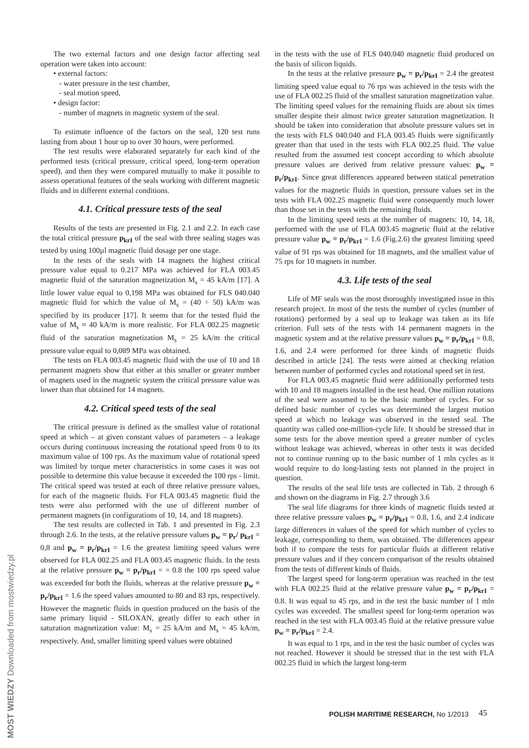The two external factors and one design factor affecting seal operation were taken into account:
• external factors:
- water pressure in the test chamber,
- seal motion speed,
• design factor:
- number of magnets in magnetic system of the seal.
To estimate influence of the factors on the seal, 120 test runs lasting from about 1 hour up to over 30 hours, were performed.
The test results were elaborated separately for each kind of the performed tests (critical pressure, critical speed, long-term operation speed), and then they were compared mutually to make it possible to assess operational features of the seals working with different magnetic fluids and in different external conditions.
4.1. Critical pressure tests of the seal
Results of the tests are presented in Fig. 2.1 and 2.2. In each case the total critical pressure p<sub>krI</sub> of the seal with three sealing stages was tested by using 100µl magnetic fluid dosage per one stage.
In the tests of the seals with 14 magnets the highest critical pressure value equal to 0.217 MPa was achieved for FLA 003.45 magnetic fluid of the saturation magnetization M<sub>s</sub> = 45 kA/m [17]. A little lower value equal to 0,198 MPa was obtained for FLS 040.040 magnetic fluid for which the value of M<sub>s</sub> = (40 ÷ 50) kA/m was specified by its producer [17]. It seems that for the tested fluid the value of M<sub>s</sub> ≈ 40 kA/m is more realistic. For FLA 002.25 magnetic fluid of the saturation magnetization M<sub>s</sub> = 25 kA/m the critical pressure value equal to 0,089 MPa was obtained.
The tests on FLA 003.45 magnetic fluid with the use of 10 and 18 permanent magnets show that either at this smaller or greater number of magnets used in the magnetic system the critical pressure value was lower than that obtained for 14 magnets.
4.2. Critical speed tests of the seal
The critical pressure is defined as the smallest value of rotational speed at which – at given constant values of parameters – a leakage occurs during continuous increasing the rotational speed from 0 to its maximum value of 100 rps. As the maximum value of rotational speed was limited by torque meter characteristics in some cases it was not possible to determine this value because it exceeded the 100 rps - limit. The critical speed was tested at each of three relative pressure values, for each of the magnetic fluids. For FLA 003.45 magnetic fluid the tests were also performed with the use of different number of permanent magnets (in configurations of 10, 14, and 18 magnets).
The test results are collected in Tab. 1 and presented in Fig. 2.3 through 2.6. In the tests, at the relative pressure values p<sub>w</sub> = p<sub>r</sub>/ p<sub>krI</sub> = 0,8 and p<sub>w</sub> = p<sub>r</sub>/p<sub>krI</sub> = 1.6 the greatest limiting speed values were observed for FLA 002.25 and FLA 003.45 magnetic fluids. In the tests at the relative pressure p<sub>w</sub> = p<sub>r</sub>/p<sub>krI</sub> = = 0.8 the 100 rps speed value was exceeded for both the fluids, whereas at the relative pressure p<sub>w</sub> = p<sub>r</sub>/p<sub>krI</sub> = 1.6 the speed values amounted to 80 and 83 rps, respectively. However the magnetic fluids in question produced on the basis of the same primary liquid - SILOXAN, greatly differ to each other in saturation magnetization value: M<sub>s</sub> = 25 kA/m and M<sub>s</sub> = 45 kA/m, respectively. And, smaller limiting speed values were obtained
in the tests with the use of FLS 040.040 magnetic fluid produced on the basis of silicon liquids.
In the tests at the relative pressure p<sub>w</sub> = p<sub>r</sub>/p<sub>krI</sub> = 2.4 the greatest limiting speed value equal to 76 rps was achieved in the tests with the use of FLA 002.25 fluid of the smallest saturation magnetization value. The limiting speed values for the remaining fluids are about six times smaller despite their almost twice greater saturation magnetization. It should be taken into consideration that absolute pressure values set in the tests with FLS 040.040 and FLA 003.45 fluids were significantly greater than that used in the tests with FLA 002.25 fluid. The value resulted from the assumed test concept according to which absolute pressure values are derived from relative pressure values: p<sub>w</sub> = p<sub>r</sub>/p<sub>krI</sub>. Since great differences appeared between statical penetration values for the magnetic fluids in question, pressure values set in the tests with FLA 002.25 magnetic fluid were consequently much lower than those set in the tests with the remaining fluids.
In the limiting speed tests at the number of magnets: 10, 14, 18, performed with the use of FLA 003.45 magnetic fluid at the relative pressure value p<sub>w</sub> = p<sub>r</sub>/p<sub>krI</sub> = 1.6 (Fig.2.6) the greatest limiting speed value of 91 rps was obtained for 18 magnets, and the smallest value of 75 rps for 10 magnets in number.
4.3. Life tests of the seal
Life of MF seals was the most thoroughly investigated issue in this research project. In most of the tests the number of cycles (number of rotations) performed by a seal up to leakage was taken as its life criterion. Full sets of the tests with 14 permanent magnets in the magnetic system and at the relative pressure values p<sub>w</sub> = p<sub>r</sub>/p<sub>krI</sub> = 0.8, 1.6, and 2.4 were performed for three kinds of magnetic fluids described in article [24]. The tests were aimed at checking relation between number of performed cycles and rotational speed set in test.
For FLA 003.45 magnetic fluid were additionally performed tests with 10 and 18 magnets installed in the test head. One million rotations of the seal were assumed to be the basic number of cycles. For so defined basic number of cycles was determined the largest motion speed at which no leakage was observed in the tested seal. The quantity was called one-million-cycle life. It should be stressed that in some tests for the above mention speed a greater number of cycles without leakage was achieved, whereas in other tests it was decided not to continue running up to the basic number of 1 mln cycles as it would require to do long-lasting tests not planned in the project in question.
The results of the seal life tests are collected in Tab. 2 through 6 and shown on the diagrams in Fig. 2.7 through 3.6
The seal life diagrams for three kinds of magnetic fluids tested at three relative pressure values p<sub>w</sub> = p<sub>r</sub>/p<sub>krI</sub> = 0.8, 1.6, and 2.4 indicate large differences in values of the speed for which number of cycles to leakage, corresponding to them, was obtained. The differences appear both if to compare the tests for particular fluids at different relative pressure values and if they concern comparison of the results obtained from the tests of different kinds of fluids.
The largest speed for long-term operation was reached in the test with FLA 002.25 fluid at the relative pressure value p<sub>w</sub> = p<sub>r</sub>/p<sub>krI</sub> = 0.8. It was equal to 45 rps, and in the test the basic number of 1 mln cycles was exceeded. The smallest speed for long-term operation was reached in the test with FLA 003.45 fluid at the relative pressure value p<sub>w</sub> = p<sub>r</sub>/p<sub>krI</sub> = 2.4.
It was equal to 1 rps, and in the test the basic number of cycles was not reached. However it should be stressed that in the test with FLA 002.25 fluid in which the largest long-term
MOST WIEDZY Downloaded from mostwiedzy.pl
POLISH MARITIME RESEARCH, No 1/2013
45